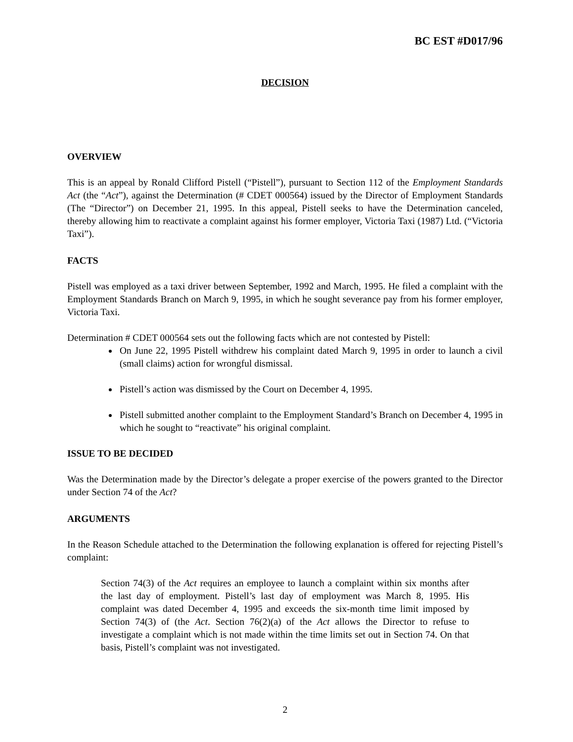BC EST #D017/96
DECISION
OVERVIEW
This is an appeal by Ronald Clifford Pistell (“Pistell”), pursuant to Section 112 of the Employment Standards Act (the “Act”), against the Determination (# CDET 000564) issued by the Director of Employment Standards (The “Director”) on December 21, 1995. In this appeal, Pistell seeks to have the Determination canceled, thereby allowing him to reactivate a complaint against his former employer, Victoria Taxi (1987) Ltd. (“Victoria Taxi”).
FACTS
Pistell was employed as a taxi driver between September, 1992 and March, 1995. He filed a complaint with the Employment Standards Branch on March 9, 1995, in which he sought severance pay from his former employer, Victoria Taxi.
Determination # CDET 000564 sets out the following facts which are not contested by Pistell:
On June 22, 1995 Pistell withdrew his complaint dated March 9, 1995 in order to launch a civil (small claims) action for wrongful dismissal.
Pistell’s action was dismissed by the Court on December 4, 1995.
Pistell submitted another complaint to the Employment Standard’s Branch on December 4, 1995 in which he sought to “reactivate” his original complaint.
ISSUE TO BE DECIDED
Was the Determination made by the Director’s delegate a proper exercise of the powers granted to the Director under Section 74 of the Act?
ARGUMENTS
In the Reason Schedule attached to the Determination the following explanation is offered for rejecting Pistell’s complaint:
Section 74(3) of the Act requires an employee to launch a complaint within six months after the last day of employment. Pistell’s last day of employment was March 8, 1995. His complaint was dated December 4, 1995 and exceeds the six-month time limit imposed by Section 74(3) of (the Act. Section 76(2)(a) of the Act allows the Director to refuse to investigate a complaint which is not made within the time limits set out in Section 74. On that basis, Pistell’s complaint was not investigated.
2